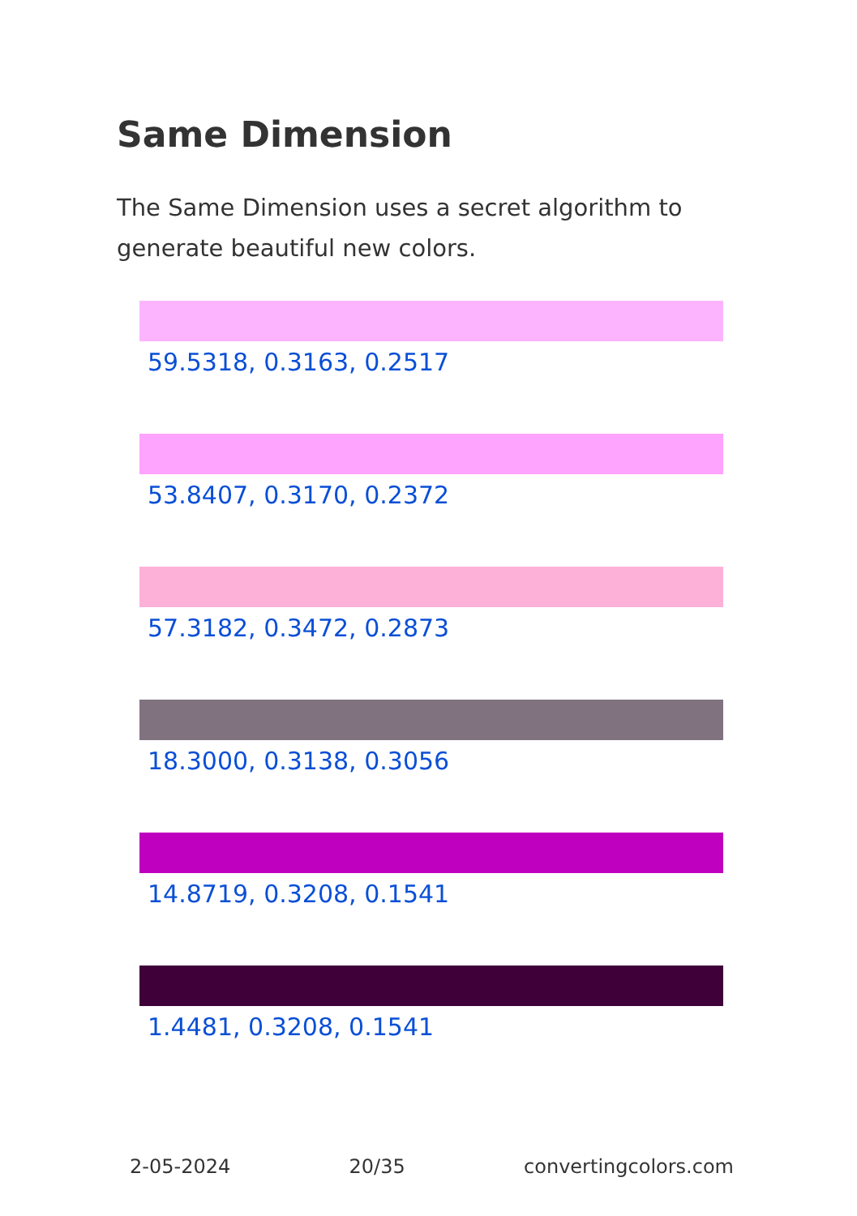Same Dimension
The Same Dimension uses a secret algorithm to generate beautiful new colors.
59.5318, 0.3163, 0.2517
53.8407, 0.3170, 0.2372
57.3182, 0.3472, 0.2873
18.3000, 0.3138, 0.3056
14.8719, 0.3208, 0.1541
1.4481, 0.3208, 0.1541
2-05-2024 20/35 convertingcolors.com